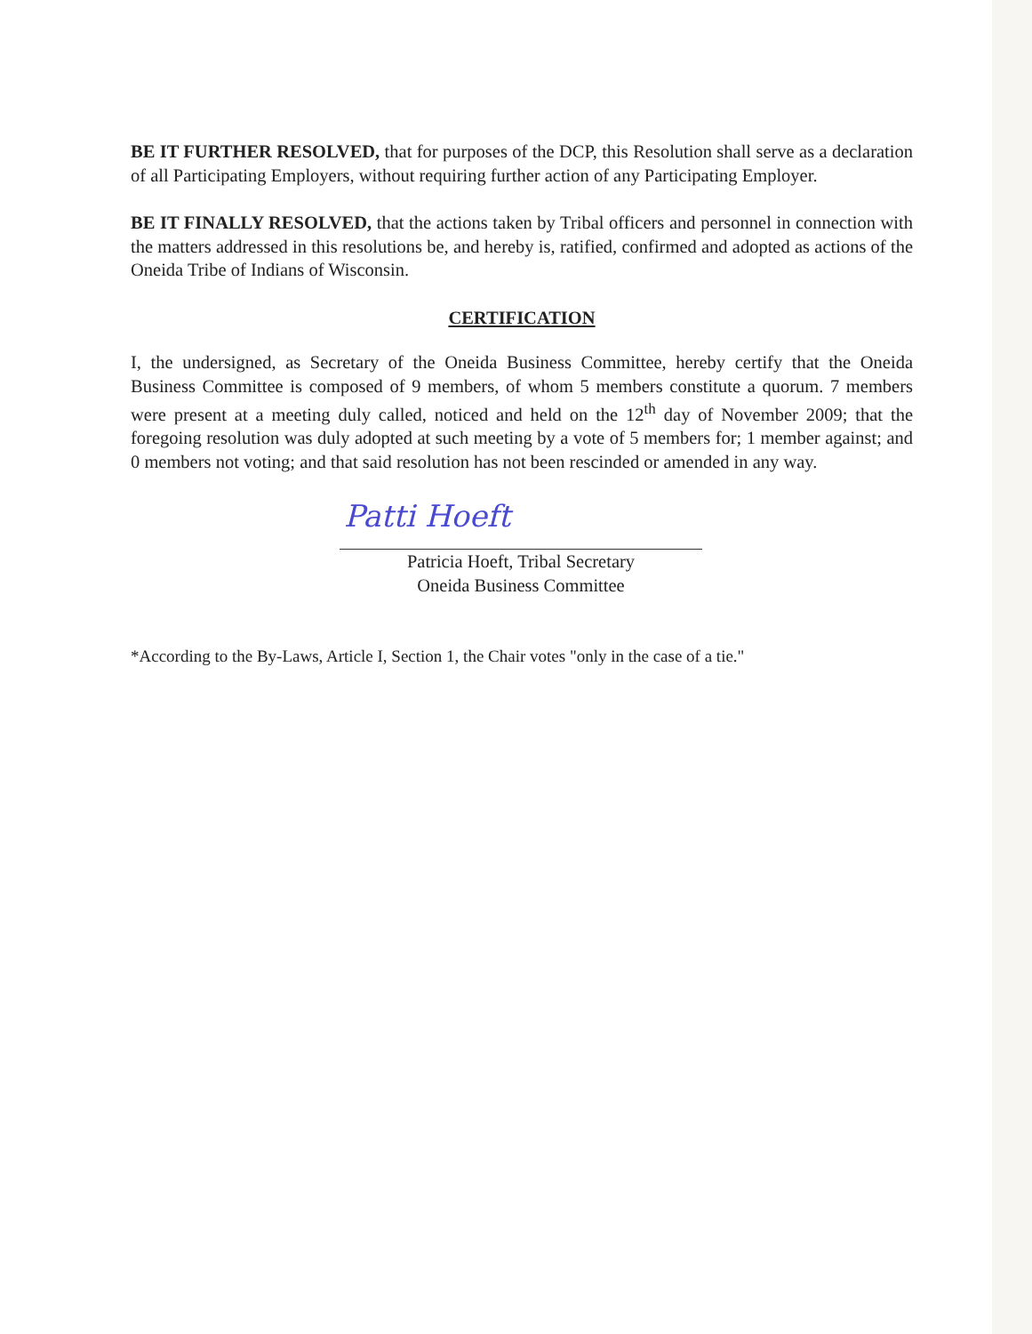BE IT FURTHER RESOLVED, that for purposes of the DCP, this Resolution shall serve as a declaration of all Participating Employers, without requiring further action of any Participating Employer.
BE IT FINALLY RESOLVED, that the actions taken by Tribal officers and personnel in connection with the matters addressed in this resolutions be, and hereby is, ratified, confirmed and adopted as actions of the Oneida Tribe of Indians of Wisconsin.
CERTIFICATION
I, the undersigned, as Secretary of the Oneida Business Committee, hereby certify that the Oneida Business Committee is composed of 9 members, of whom 5 members constitute a quorum. 7 members were present at a meeting duly called, noticed and held on the 12<sup>th</sup> day of November 2009; that the foregoing resolution was duly adopted at such meeting by a vote of 5 members for; 1 member against; and 0 members not voting; and that said resolution has not been rescinded or amended in any way.
Patti Hoeft
Patricia Hoeft, Tribal Secretary
Oneida Business Committee
*According to the By-Laws, Article I, Section 1, the Chair votes "only in the case of a tie."